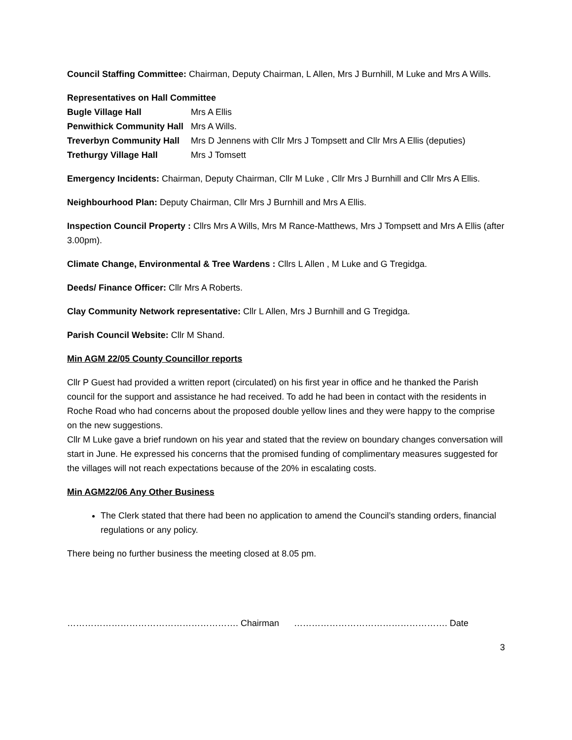Council Staffing Committee: Chairman, Deputy Chairman, L Allen, Mrs J Burnhill, M Luke and Mrs A Wills.
Representatives on Hall Committee
Bugle Village Hall Mrs A Ellis
Penwithick Community Hall Mrs A Wills.
Treverbyn Community Hall Mrs D Jennens with Cllr Mrs J Tompsett and Cllr Mrs A Ellis (deputies)
Trethurgy Village Hall Mrs J Tomsett
Emergency Incidents: Chairman, Deputy Chairman, Cllr M Luke , Cllr Mrs J Burnhill and Cllr Mrs A Ellis.
Neighbourhood Plan: Deputy Chairman, Cllr Mrs J Burnhill and Mrs A Ellis.
Inspection Council Property : Cllrs Mrs A Wills, Mrs M Rance-Matthews, Mrs J Tompsett and Mrs A Ellis (after 3.00pm).
Climate Change, Environmental & Tree Wardens : Cllrs L Allen , M Luke and G Tregidga.
Deeds/ Finance Officer: Cllr Mrs A Roberts.
Clay Community Network representative: Cllr L Allen, Mrs J Burnhill and G Tregidga.
Parish Council Website: Cllr M Shand.
Min AGM 22/05 County Councillor reports
Cllr P Guest had provided a written report (circulated) on his first year in office and he thanked the Parish council for the support and assistance he had received. To add he had been in contact with the residents in Roche Road who had concerns about the proposed double yellow lines and they were happy to the comprise on the new suggestions.
Cllr M Luke gave a brief rundown on his year and stated that the review on boundary changes conversation will start in June. He expressed his concerns that the promised funding of complimentary measures suggested for the villages will not reach expectations because of the 20% in escalating costs.
Min AGM22/06 Any Other Business
The Clerk stated that there had been no application to amend the Council’s standing orders, financial regulations or any policy.
There being no further business the meeting closed at 8.05 pm.
…………………………………………………. Chairman ……………………………………………. Date
3